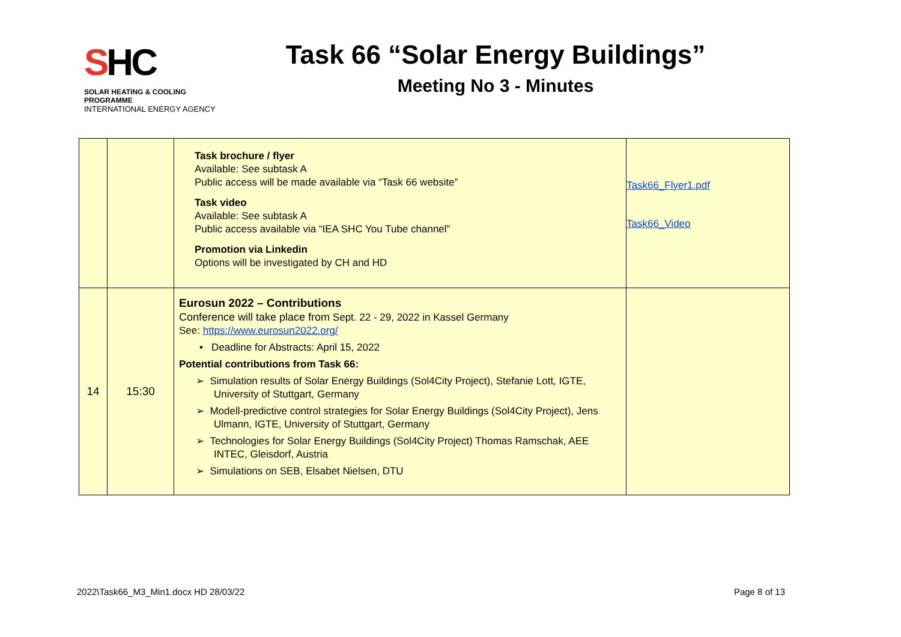SHC
SOLAR HEATING & COOLING PROGRAMME
INTERNATIONAL ENERGY AGENCY
Task 66 “Solar Energy Buildings”
Meeting No 3 - Minutes
| | | Task brochure / flyer Available: See subtask A Public access will be made available via “Task 66 website” Task video Available: See subtask A Public access available via “IEA SHC You Tube channel” Promotion via Linkedin Options will be investigated by CH and HD | Task66_Flyer1.pdf Task66_Video |
| 14 | 15:30 | Eurosun 2022 – Contributions Conference will take place from Sept. 22 - 29, 2022 in Kassel Germany See: https://www.eurosun2022.org/ • Deadline for Abstracts: April 15, 2022 Potential contributions from Task 66: ➢ Simulation results of Solar Energy Buildings (Sol4City Project), Stefanie Lott, IGTE, University of Stuttgart, Germany ➢ Modell-predictive control strategies for Solar Energy Buildings (Sol4City Project), Jens Ulmann, IGTE, University of Stuttgart, Germany ➢ Technologies for Solar Energy Buildings (Sol4City Project) Thomas Ramschak, AEE INTEC, Gleisdorf, Austria ➢ Simulations on SEB, Elsabet Nielsen, DTU | |
2022\Task66_M3_Min1.docx HD 28/03/22 Page 8 of 13